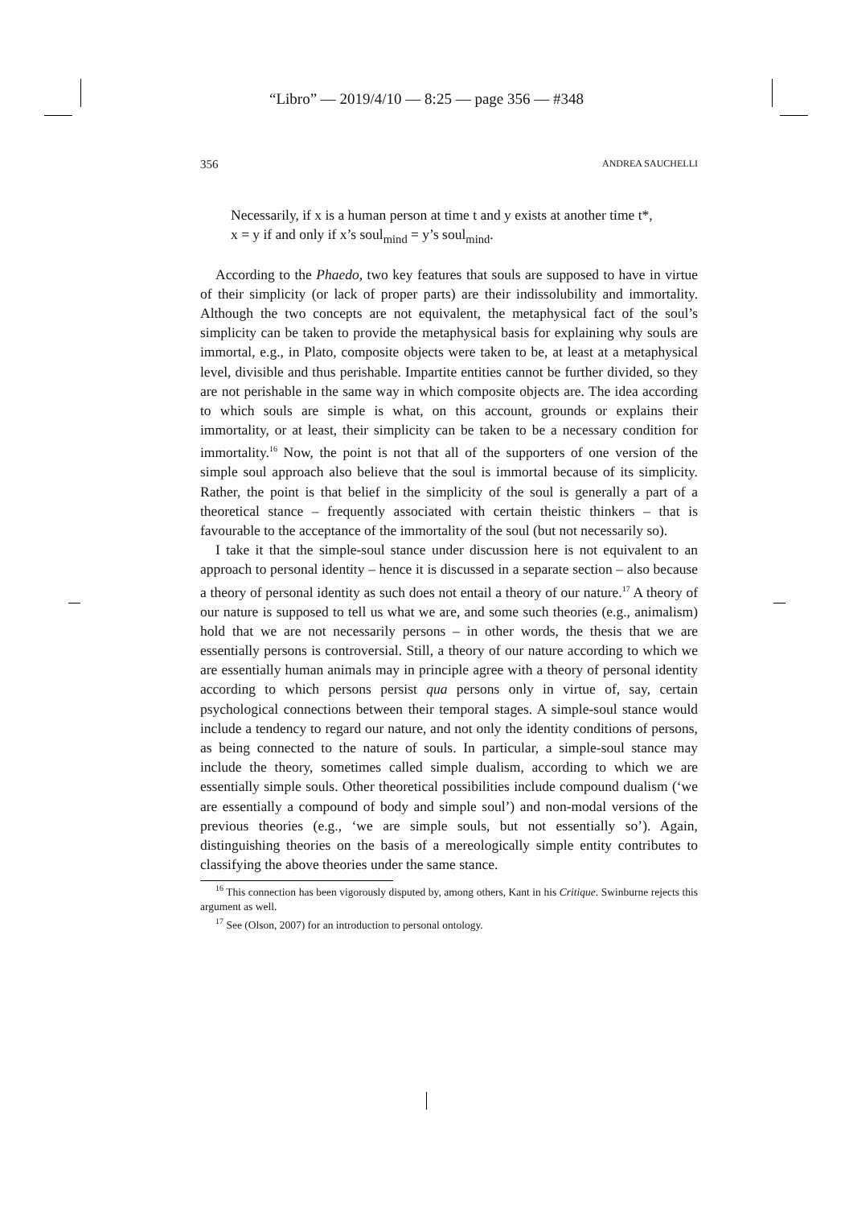“Libro” — 2019/4/10 — 8:25 — page 356 — #348
356 ANDREA SAUCHELLI
Necessarily, if x is a human person at time t and y exists at another time t*,
x = y if and only if x’s soul<sub>mind</sub> = y’s soul<sub>mind</sub>.
According to the Phaedo, two key features that souls are supposed to have in virtue of their simplicity (or lack of proper parts) are their indissolubility and immortality. Although the two concepts are not equivalent, the metaphysical fact of the soul’s simplicity can be taken to provide the metaphysical basis for explaining why souls are immortal, e.g., in Plato, composite objects were taken to be, at least at a metaphysical level, divisible and thus perishable. Impartite entities cannot be further divided, so they are not perishable in the same way in which composite objects are. The idea according to which souls are simple is what, on this account, grounds or explains their immortality, or at least, their simplicity can be taken to be a necessary condition for immortality.<sup>16</sup> Now, the point is not that all of the supporters of one version of the simple soul approach also believe that the soul is immortal because of its simplicity. Rather, the point is that belief in the simplicity of the soul is generally a part of a theoretical stance – frequently associated with certain theistic thinkers – that is favourable to the acceptance of the immortality of the soul (but not necessarily so).
I take it that the simple-soul stance under discussion here is not equivalent to an approach to personal identity – hence it is discussed in a separate section – also because a theory of personal identity as such does not entail a theory of our nature.<sup>17</sup> A theory of our nature is supposed to tell us what we are, and some such theories (e.g., animalism) hold that we are not necessarily persons – in other words, the thesis that we are essentially persons is controversial. Still, a theory of our nature according to which we are essentially human animals may in principle agree with a theory of personal identity according to which persons persist qua persons only in virtue of, say, certain psychological connections between their temporal stages. A simple-soul stance would include a tendency to regard our nature, and not only the identity conditions of persons, as being connected to the nature of souls. In particular, a simple-soul stance may include the theory, sometimes called simple dualism, according to which we are essentially simple souls. Other theoretical possibilities include compound dualism (‘we are essentially a compound of body and simple soul’) and non-modal versions of the previous theories (e.g., ‘we are simple souls, but not essentially so’). Again, distinguishing theories on the basis of a mereologically simple entity contributes to classifying the above theories under the same stance.
<sup>16</sup> This connection has been vigorously disputed by, among others, Kant in his Critique. Swinburne rejects this argument as well.
<sup>17</sup> See (Olson, 2007) for an introduction to personal ontology.